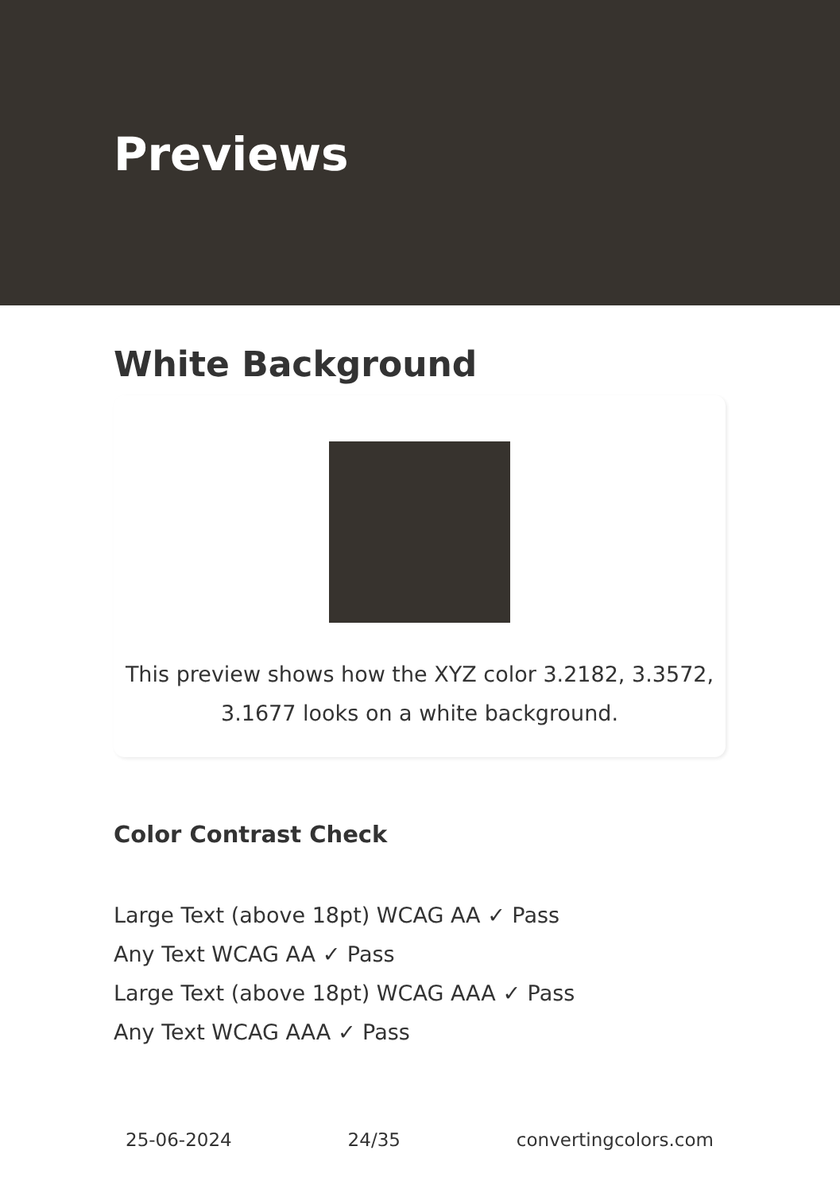Previews
White Background
This preview shows how the XYZ color 3.2182, 3.3572, 3.1677 looks on a white background.
Color Contrast Check
Large Text (above 18pt) WCAG AA ✓ Pass
Any Text WCAG AA ✓ Pass
Large Text (above 18pt) WCAG AAA ✓ Pass
Any Text WCAG AAA ✓ Pass
25-06-2024 24/35 convertingcolors.com